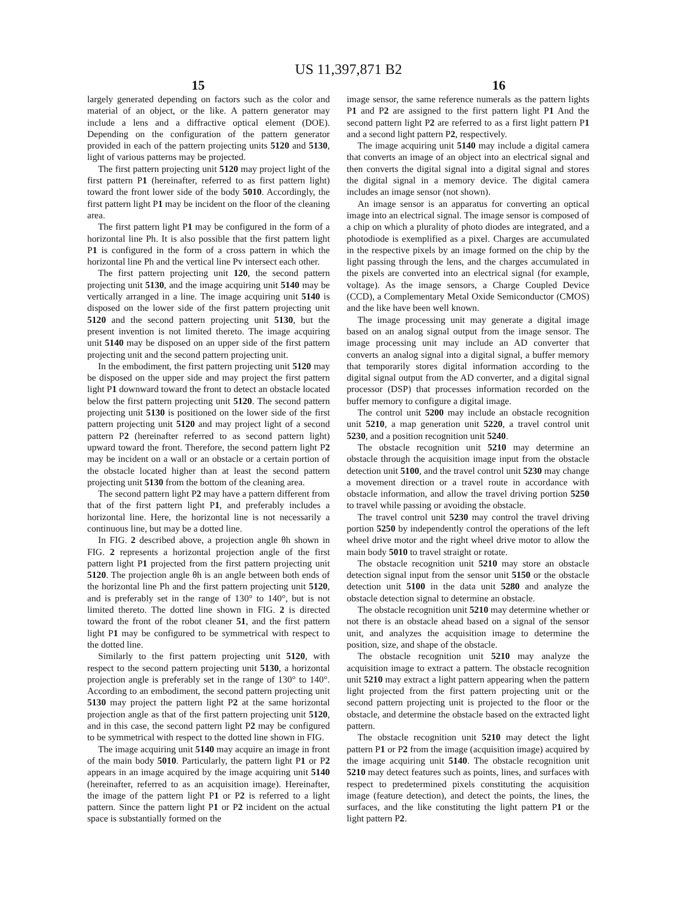US 11,397,871 B2
15 16
largely generated depending on factors such as the color and material of an object, or the like. A pattern generator may include a lens and a diffractive optical element (DOE). Depending on the configuration of the pattern generator provided in each of the pattern projecting units 5120 and 5130, light of various patterns may be projected.
The first pattern projecting unit 5120 may project light of the first pattern P1 (hereinafter, referred to as first pattern light) toward the front lower side of the body 5010. Accordingly, the first pattern light P1 may be incident on the floor of the cleaning area.
The first pattern light P1 may be configured in the form of a horizontal line Ph. It is also possible that the first pattern light P1 is configured in the form of a cross pattern in which the horizontal line Ph and the vertical line Pv intersect each other.
The first pattern projecting unit 120, the second pattern projecting unit 5130, and the image acquiring unit 5140 may be vertically arranged in a line. The image acquiring unit 5140 is disposed on the lower side of the first pattern projecting unit 5120 and the second pattern projecting unit 5130, but the present invention is not limited thereto. The image acquiring unit 5140 may be disposed on an upper side of the first pattern projecting unit and the second pattern projecting unit.
In the embodiment, the first pattern projecting unit 5120 may be disposed on the upper side and may project the first pattern light P1 downward toward the front to detect an obstacle located below the first pattern projecting unit 5120. The second pattern projecting unit 5130 is positioned on the lower side of the first pattern projecting unit 5120 and may project light of a second pattern P2 (hereinafter referred to as second pattern light) upward toward the front. Therefore, the second pattern light P2 may be incident on a wall or an obstacle or a certain portion of the obstacle located higher than at least the second pattern projecting unit 5130 from the bottom of the cleaning area.
The second pattern light P2 may have a pattern different from that of the first pattern light P1, and preferably includes a horizontal line. Here, the horizontal line is not necessarily a continuous line, but may be a dotted line.
In FIG. 2 described above, a projection angle θh shown in FIG. 2 represents a horizontal projection angle of the first pattern light P1 projected from the first pattern projecting unit 5120. The projection angle θh is an angle between both ends of the horizontal line Ph and the first pattern projecting unit 5120, and is preferably set in the range of 130° to 140°, but is not limited thereto. The dotted line shown in FIG. 2 is directed toward the front of the robot cleaner 51, and the first pattern light P1 may be configured to be symmetrical with respect to the dotted line.
Similarly to the first pattern projecting unit 5120, with respect to the second pattern projecting unit 5130, a horizontal projection angle is preferably set in the range of 130° to 140°. According to an embodiment, the second pattern projecting unit 5130 may project the pattern light P2 at the same horizontal projection angle as that of the first pattern projecting unit 5120, and in this case, the second pattern light P2 may be configured to be symmetrical with respect to the dotted line shown in FIG.
The image acquiring unit 5140 may acquire an image in front of the main body 5010. Particularly, the pattern light P1 or P2 appears in an image acquired by the image acquiring unit 5140 (hereinafter, referred to as an acquisition image). Hereinafter, the image of the pattern light P1 or P2 is referred to a light pattern. Since the pattern light P1 or P2 incident on the actual space is substantially formed on the
image sensor, the same reference numerals as the pattern lights P1 and P2 are assigned to the first pattern light P1 And the second pattern light P2 are referred to as a first light pattern P1 and a second light pattern P2, respectively.
The image acquiring unit 5140 may include a digital camera that converts an image of an object into an electrical signal and then converts the digital signal into a digital signal and stores the digital signal in a memory device. The digital camera includes an image sensor (not shown).
An image sensor is an apparatus for converting an optical image into an electrical signal. The image sensor is composed of a chip on which a plurality of photo diodes are integrated, and a photodiode is exemplified as a pixel. Charges are accumulated in the respective pixels by an image formed on the chip by the light passing through the lens, and the charges accumulated in the pixels are converted into an electrical signal (for example, voltage). As the image sensors, a Charge Coupled Device (CCD), a Complementary Metal Oxide Semiconductor (CMOS) and the like have been well known.
The image processing unit may generate a digital image based on an analog signal output from the image sensor. The image processing unit may include an AD converter that converts an analog signal into a digital signal, a buffer memory that temporarily stores digital information according to the digital signal output from the AD converter, and a digital signal processor (DSP) that processes information recorded on the buffer memory to configure a digital image.
The control unit 5200 may include an obstacle recognition unit 5210, a map generation unit 5220, a travel control unit 5230, and a position recognition unit 5240.
The obstacle recognition unit 5210 may determine an obstacle through the acquisition image input from the obstacle detection unit 5100, and the travel control unit 5230 may change a movement direction or a travel route in accordance with obstacle information, and allow the travel driving portion 5250 to travel while passing or avoiding the obstacle.
The travel control unit 5230 may control the travel driving portion 5250 by independently control the operations of the left wheel drive motor and the right wheel drive motor to allow the main body 5010 to travel straight or rotate.
The obstacle recognition unit 5210 may store an obstacle detection signal input from the sensor unit 5150 or the obstacle detection unit 5100 in the data unit 5280 and analyze the obstacle detection signal to determine an obstacle.
The obstacle recognition unit 5210 may determine whether or not there is an obstacle ahead based on a signal of the sensor unit, and analyzes the acquisition image to determine the position, size, and shape of the obstacle.
The obstacle recognition unit 5210 may analyze the acquisition image to extract a pattern. The obstacle recognition unit 5210 may extract a light pattern appearing when the pattern light projected from the first pattern projecting unit or the second pattern projecting unit is projected to the floor or the obstacle, and determine the obstacle based on the extracted light pattern.
The obstacle recognition unit 5210 may detect the light pattern P1 or P2 from the image (acquisition image) acquired by the image acquiring unit 5140. The obstacle recognition unit 5210 may detect features such as points, lines, and surfaces with respect to predetermined pixels constituting the acquisition image (feature detection), and detect the points, the lines, the surfaces, and the like constituting the light pattern P1 or the light pattern P2.